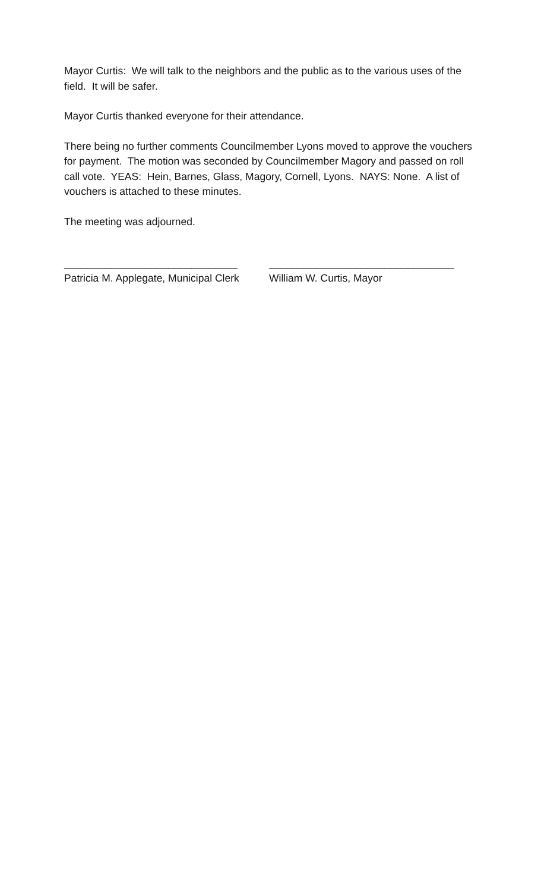Mayor Curtis: We will talk to the neighbors and the public as to the various uses of the field. It will be safer.
Mayor Curtis thanked everyone for their attendance.
There being no further comments Councilmember Lyons moved to approve the vouchers for payment. The motion was seconded by Councilmember Magory and passed on roll call vote. YEAS: Hein, Barnes, Glass, Magory, Cornell, Lyons. NAYS: None. A list of vouchers is attached to these minutes.
The meeting was adjourned.
______________________________
Patricia M. Applegate, Municipal Clerk
________________________________
William W. Curtis, Mayor